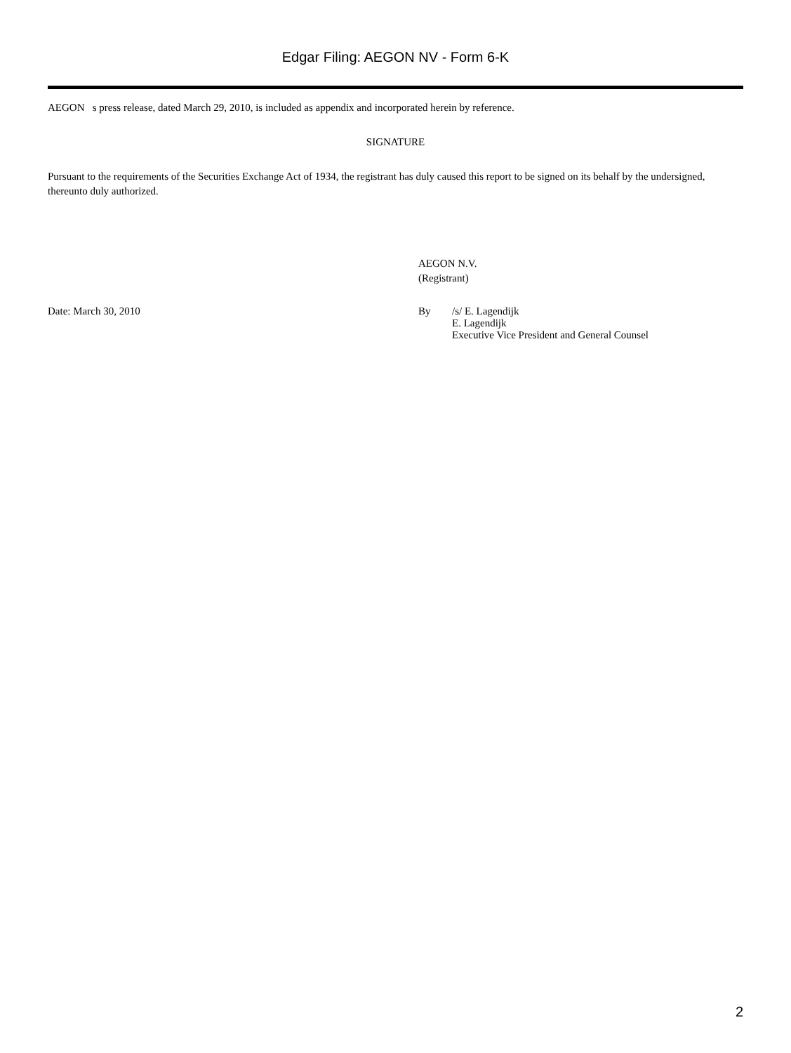Edgar Filing: AEGON NV - Form 6-K
AEGON s press release, dated March 29, 2010, is included as appendix and incorporated herein by reference.
SIGNATURE
Pursuant to the requirements of the Securities Exchange Act of 1934, the registrant has duly caused this report to be signed on its behalf by the undersigned, thereunto duly authorized.
AEGON N.V.
(Registrant)
Date: March 30, 2010 By /s/ E. Lagendijk
E. Lagendijk
Executive Vice President and General Counsel
2